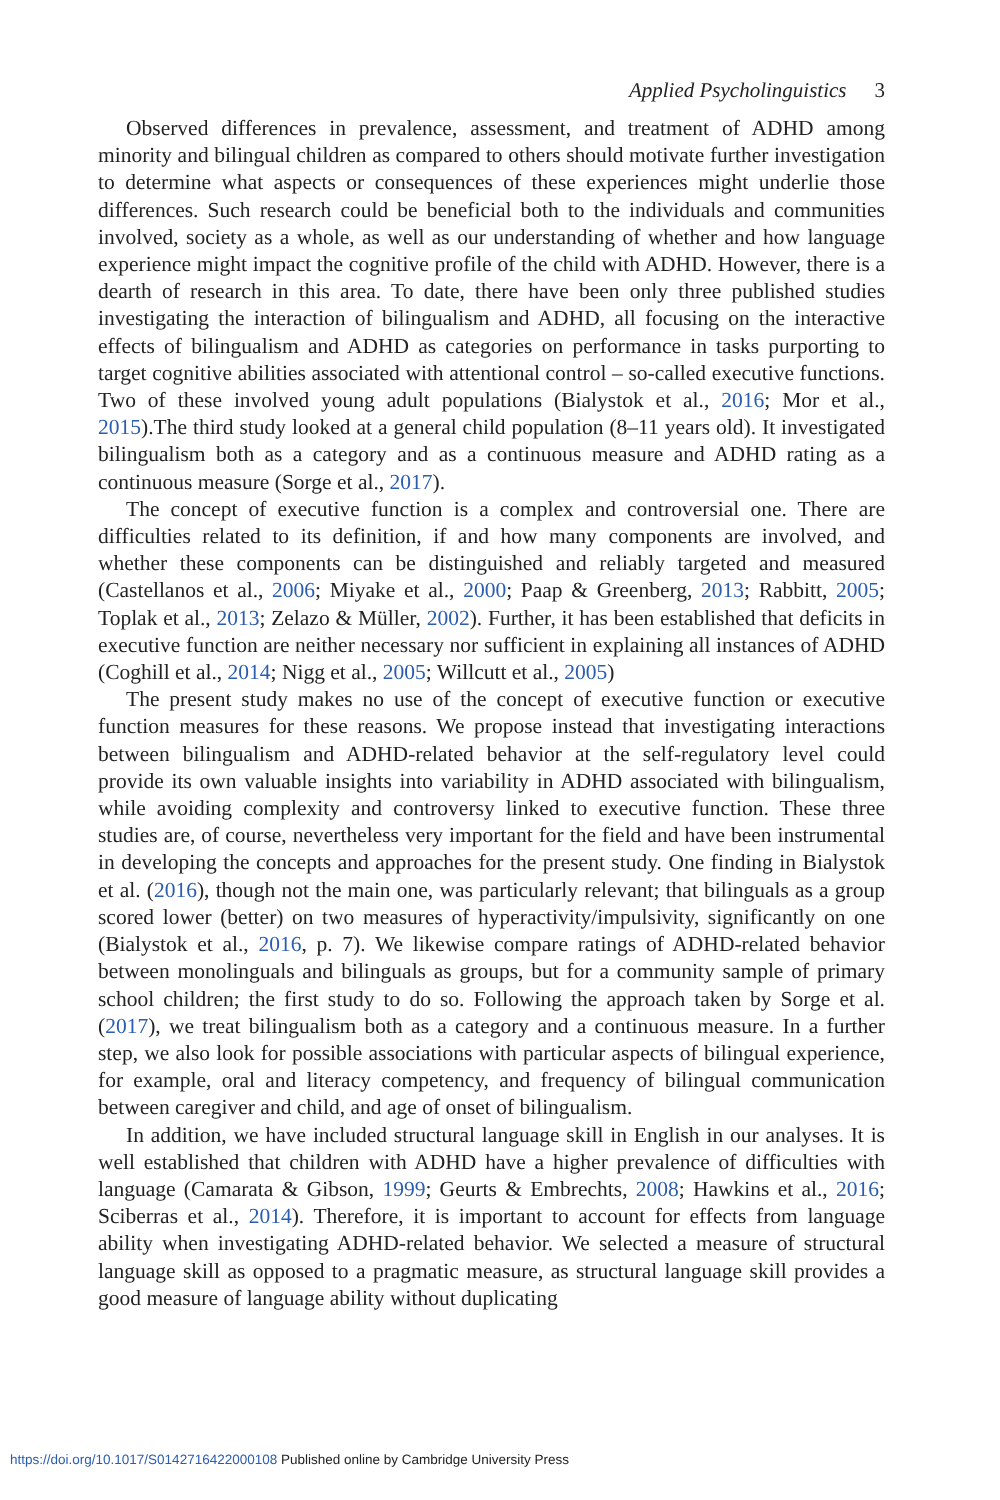Applied Psycholinguistics 3
Observed differences in prevalence, assessment, and treatment of ADHD among minority and bilingual children as compared to others should motivate further investigation to determine what aspects or consequences of these experiences might underlie those differences. Such research could be beneficial both to the individuals and communities involved, society as a whole, as well as our understanding of whether and how language experience might impact the cognitive profile of the child with ADHD. However, there is a dearth of research in this area. To date, there have been only three published studies investigating the interaction of bilingualism and ADHD, all focusing on the interactive effects of bilingualism and ADHD as categories on performance in tasks purporting to target cognitive abilities associated with attentional control – so-called executive functions. Two of these involved young adult populations (Bialystok et al., 2016; Mor et al., 2015).The third study looked at a general child population (8–11 years old). It investigated bilingualism both as a category and as a continuous measure and ADHD rating as a continuous measure (Sorge et al., 2017).
The concept of executive function is a complex and controversial one. There are difficulties related to its definition, if and how many components are involved, and whether these components can be distinguished and reliably targeted and measured (Castellanos et al., 2006; Miyake et al., 2000; Paap & Greenberg, 2013; Rabbitt, 2005; Toplak et al., 2013; Zelazo & Müller, 2002). Further, it has been established that deficits in executive function are neither necessary nor sufficient in explaining all instances of ADHD (Coghill et al., 2014; Nigg et al., 2005; Willcutt et al., 2005)
The present study makes no use of the concept of executive function or executive function measures for these reasons. We propose instead that investigating interactions between bilingualism and ADHD-related behavior at the self-regulatory level could provide its own valuable insights into variability in ADHD associated with bilingualism, while avoiding complexity and controversy linked to executive function. These three studies are, of course, nevertheless very important for the field and have been instrumental in developing the concepts and approaches for the present study. One finding in Bialystok et al. (2016), though not the main one, was particularly relevant; that bilinguals as a group scored lower (better) on two measures of hyperactivity/impulsivity, significantly on one (Bialystok et al., 2016, p. 7). We likewise compare ratings of ADHD-related behavior between monolinguals and bilinguals as groups, but for a community sample of primary school children; the first study to do so. Following the approach taken by Sorge et al. (2017), we treat bilingualism both as a category and a continuous measure. In a further step, we also look for possible associations with particular aspects of bilingual experience, for example, oral and literacy competency, and frequency of bilingual communication between caregiver and child, and age of onset of bilingualism.
In addition, we have included structural language skill in English in our analyses. It is well established that children with ADHD have a higher prevalence of difficulties with language (Camarata & Gibson, 1999; Geurts & Embrechts, 2008; Hawkins et al., 2016; Sciberras et al., 2014). Therefore, it is important to account for effects from language ability when investigating ADHD-related behavior. We selected a measure of structural language skill as opposed to a pragmatic measure, as structural language skill provides a good measure of language ability without duplicating
https://doi.org/10.1017/S0142716422000108 Published online by Cambridge University Press